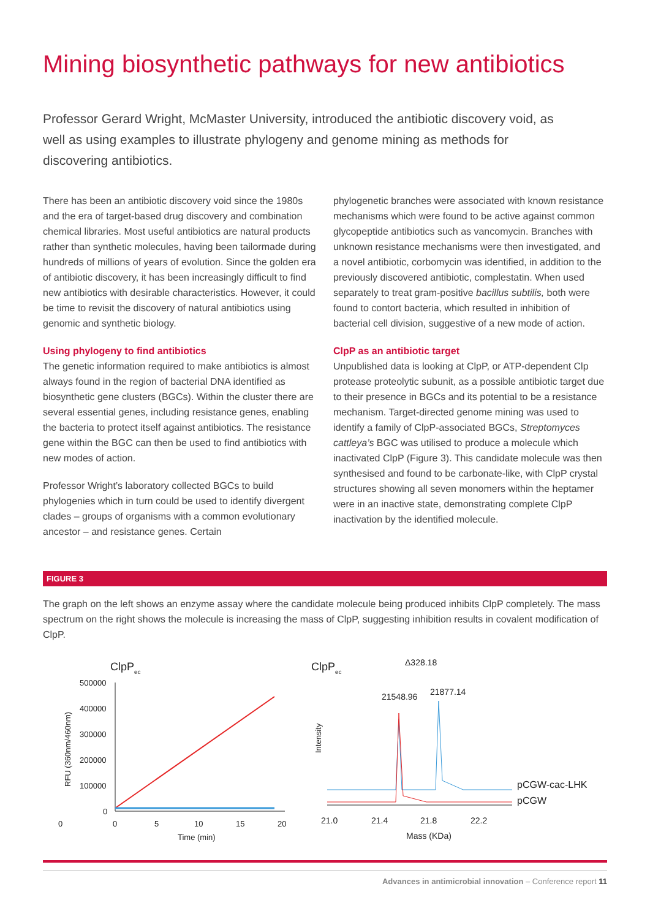Mining biosynthetic pathways for new antibiotics
Professor Gerard Wright, McMaster University, introduced the antibiotic discovery void, as well as using examples to illustrate phylogeny and genome mining as methods for discovering antibiotics.
There has been an antibiotic discovery void since the 1980s and the era of target-based drug discovery and combination chemical libraries. Most useful antibiotics are natural products rather than synthetic molecules, having been tailormade during hundreds of millions of years of evolution. Since the golden era of antibiotic discovery, it has been increasingly difficult to find new antibiotics with desirable characteristics. However, it could be time to revisit the discovery of natural antibiotics using genomic and synthetic biology.
Using phylogeny to find antibiotics
The genetic information required to make antibiotics is almost always found in the region of bacterial DNA identified as biosynthetic gene clusters (BGCs). Within the cluster there are several essential genes, including resistance genes, enabling the bacteria to protect itself against antibiotics. The resistance gene within the BGC can then be used to find antibiotics with new modes of action.
Professor Wright’s laboratory collected BGCs to build phylogenies which in turn could be used to identify divergent clades – groups of organisms with a common evolutionary ancestor – and resistance genes. Certain
phylogenetic branches were associated with known resistance mechanisms which were found to be active against common glycopeptide antibiotics such as vancomycin. Branches with unknown resistance mechanisms were then investigated, and a novel antibiotic, corbomycin was identified, in addition to the previously discovered antibiotic, complestatin. When used separately to treat gram-positive bacillus subtilis, both were found to contort bacteria, which resulted in inhibition of bacterial cell division, suggestive of a new mode of action.
ClpP as an antibiotic target
Unpublished data is looking at ClpP, or ATP-dependent Clp protease proteolytic subunit, as a possible antibiotic target due to their presence in BGCs and its potential to be a resistance mechanism. Target-directed genome mining was used to identify a family of ClpP-associated BGCs, Streptomyces cattleya’s BGC was utilised to produce a molecule which inactivated ClpP (Figure 3). This candidate molecule was then synthesised and found to be carbonate-like, with ClpP crystal structures showing all seven monomers within the heptamer were in an inactive state, demonstrating complete ClpP inactivation by the identified molecule.
FIGURE 3
The graph on the left shows an enzyme assay where the candidate molecule being produced inhibits ClpP completely. The mass spectrum on the right shows the molecule is increasing the mass of ClpP, suggesting inhibition results in covalent modification of ClpP.
ClpPec
500000
400000
300000
200000
100000
0
0
0
5
10
15
20
Time (min)
RFU (360nm/460nm)
ClpPec
Δ328.18
21548.96
21877.14
Intensity
21.0
21.4
21.8
22.2
Mass (KDa)
pCGW-cac-LHK
pCGW
Advances in antimicrobial innovation – Conference report 11